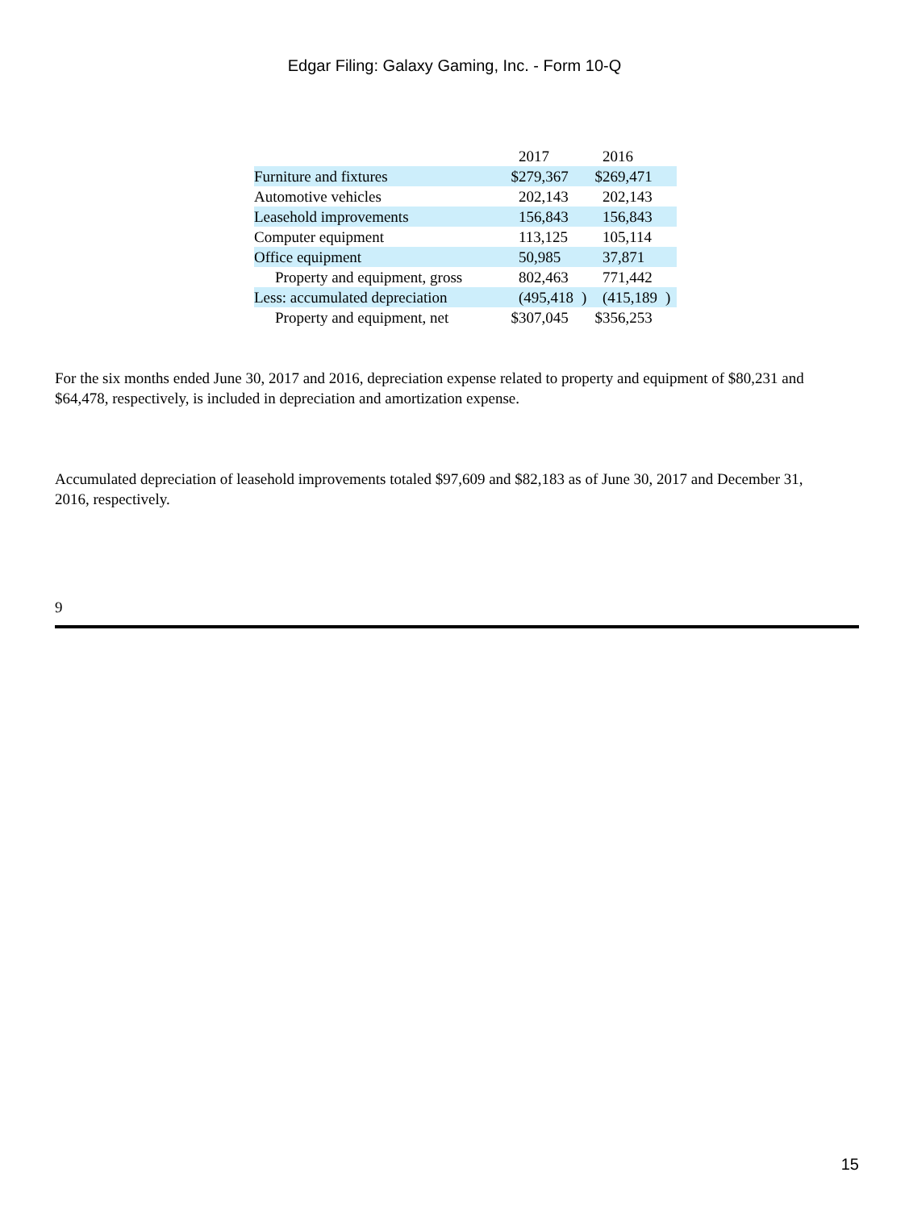Edgar Filing: Galaxy Gaming, Inc. - Form 10-Q
| | | 2017 | | | 2016 | |
| Furniture and fixtures | $ | 279,367 | | $ | 269,471 | |
| Automotive vehicles | | 202,143 | | | 202,143 | |
| Leasehold improvements | | 156,843 | | | 156,843 | |
| Computer equipment | | 113,125 | | | 105,114 | |
| Office equipment | | 50,985 | | | 37,871 | |
| Property and equipment, gross | | 802,463 | | | 771,442 | |
| Less: accumulated depreciation | | (495,418 | ) | | (415,189 | ) |
| Property and equipment, net | $ | 307,045 | | $ | 356,253 | |
For the six months ended June 30, 2017 and 2016, depreciation expense related to property and equipment of $80,231 and $64,478, respectively, is included in depreciation and amortization expense.
Accumulated depreciation of leasehold improvements totaled $97,609 and $82,183 as of June 30, 2017 and December 31, 2016, respectively.
9
15